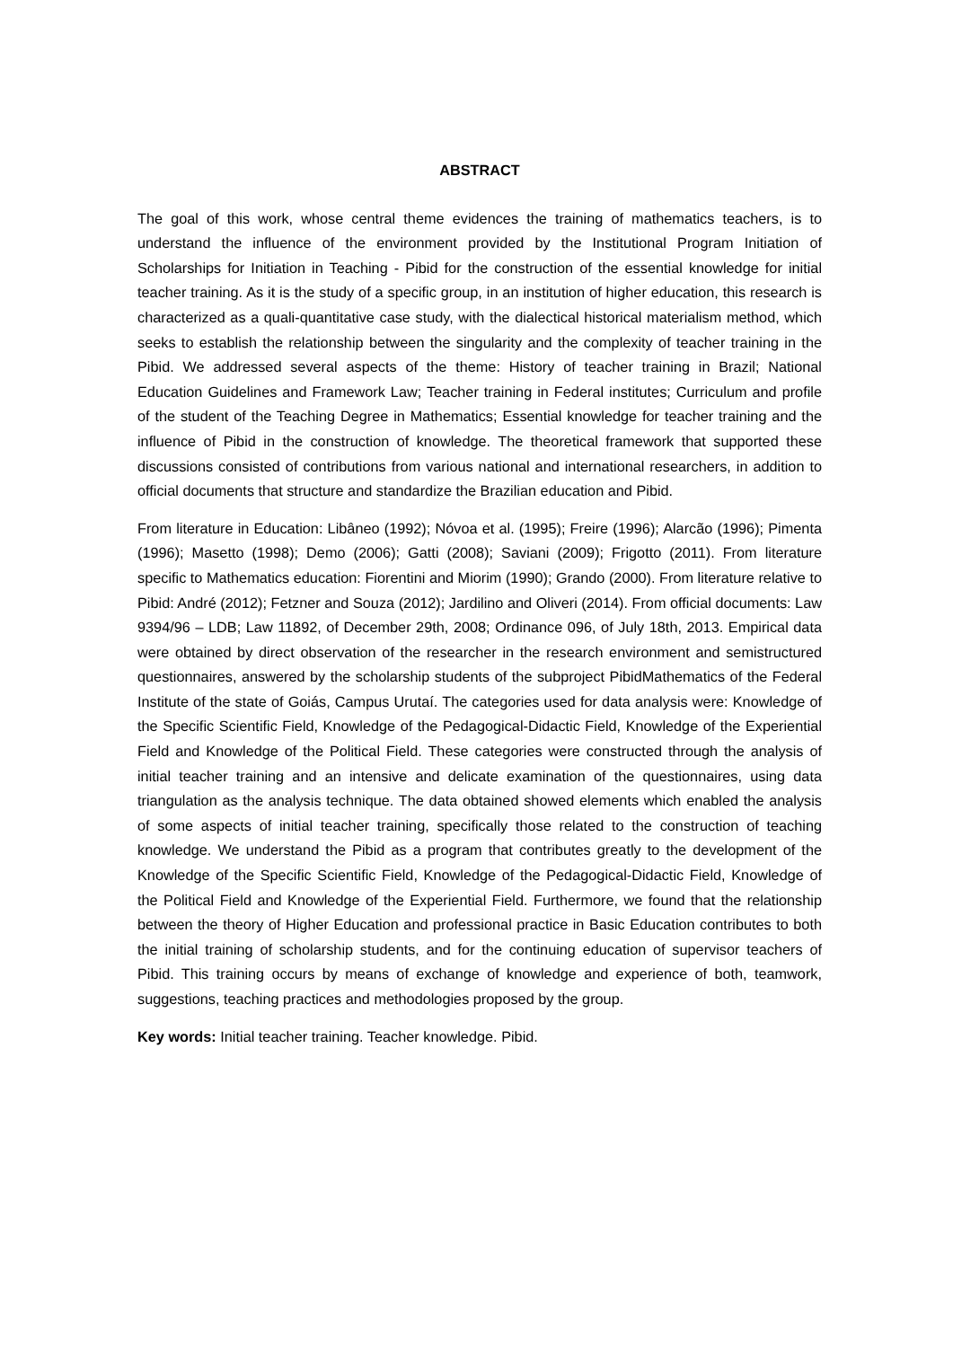ABSTRACT
The goal of this work, whose central theme evidences the training of mathematics teachers, is to understand the influence of the environment provided by the Institutional Program Initiation of Scholarships for Initiation in Teaching - Pibid for the construction of the essential knowledge for initial teacher training. As it is the study of a specific group, in an institution of higher education, this research is characterized as a quali-quantitative case study, with the dialectical historical materialism method, which seeks to establish the relationship between the singularity and the complexity of teacher training in the Pibid. We addressed several aspects of the theme: History of teacher training in Brazil; National Education Guidelines and Framework Law; Teacher training in Federal institutes; Curriculum and profile of the student of the Teaching Degree in Mathematics; Essential knowledge for teacher training and the influence of Pibid in the construction of knowledge. The theoretical framework that supported these discussions consisted of contributions from various national and international researchers, in addition to official documents that structure and standardize the Brazilian education and Pibid.
From literature in Education: Libâneo (1992); Nóvoa et al. (1995); Freire (1996); Alarcão (1996); Pimenta (1996); Masetto (1998); Demo (2006); Gatti (2008); Saviani (2009); Frigotto (2011). From literature specific to Mathematics education: Fiorentini and Miorim (1990); Grando (2000). From literature relative to Pibid: André (2012); Fetzner and Souza (2012); Jardilino and Oliveri (2014). From official documents: Law 9394/96 – LDB; Law 11892, of December 29th, 2008; Ordinance 096, of July 18th, 2013. Empirical data were obtained by direct observation of the researcher in the research environment and semistructured questionnaires, answered by the scholarship students of the subproject PibidMathematics of the Federal Institute of the state of Goiás, Campus Urutaí. The categories used for data analysis were: Knowledge of the Specific Scientific Field, Knowledge of the Pedagogical-Didactic Field, Knowledge of the Experiential Field and Knowledge of the Political Field. These categories were constructed through the analysis of initial teacher training and an intensive and delicate examination of the questionnaires, using data triangulation as the analysis technique. The data obtained showed elements which enabled the analysis of some aspects of initial teacher training, specifically those related to the construction of teaching knowledge. We understand the Pibid as a program that contributes greatly to the development of the Knowledge of the Specific Scientific Field, Knowledge of the Pedagogical-Didactic Field, Knowledge of the Political Field and Knowledge of the Experiential Field. Furthermore, we found that the relationship between the theory of Higher Education and professional practice in Basic Education contributes to both the initial training of scholarship students, and for the continuing education of supervisor teachers of Pibid. This training occurs by means of exchange of knowledge and experience of both, teamwork, suggestions, teaching practices and methodologies proposed by the group.
Key words: Initial teacher training. Teacher knowledge. Pibid.